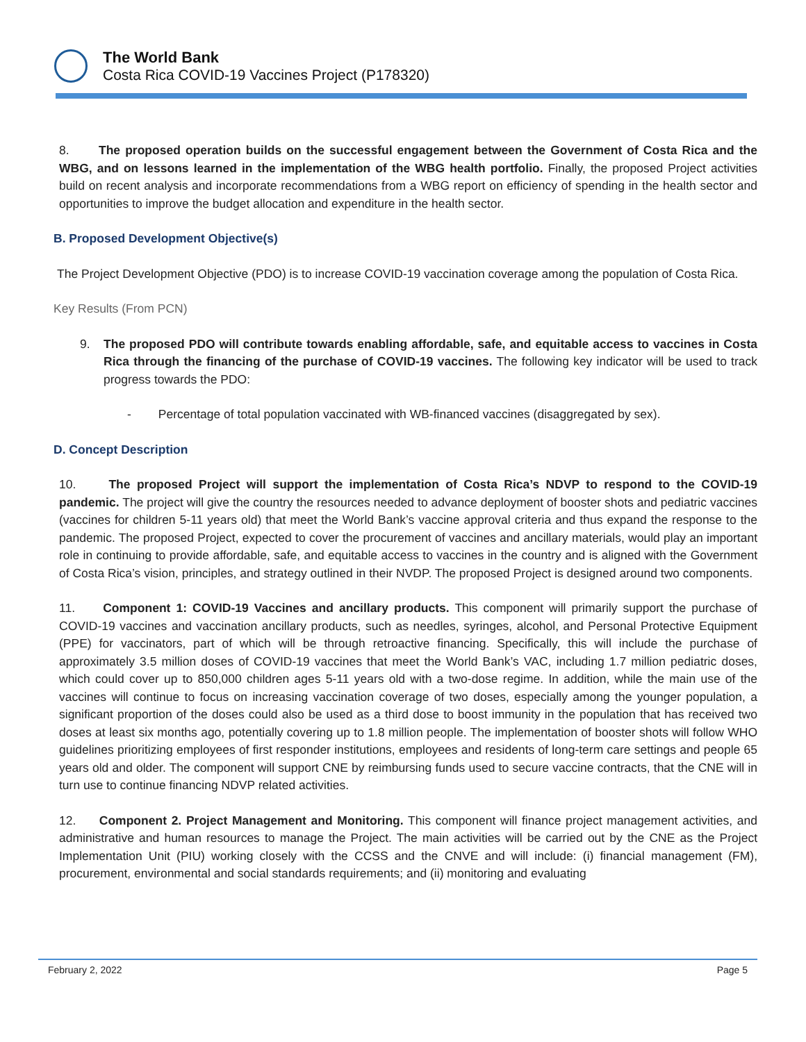The World Bank
Costa Rica COVID-19 Vaccines Project (P178320)
8. The proposed operation builds on the successful engagement between the Government of Costa Rica and the WBG, and on lessons learned in the implementation of the WBG health portfolio. Finally, the proposed Project activities build on recent analysis and incorporate recommendations from a WBG report on efficiency of spending in the health sector and opportunities to improve the budget allocation and expenditure in the health sector.
B. Proposed Development Objective(s)
The Project Development Objective (PDO) is to increase COVID-19 vaccination coverage among the population of Costa Rica.
Key Results (From PCN)
9. The proposed PDO will contribute towards enabling affordable, safe, and equitable access to vaccines in Costa Rica through the financing of the purchase of COVID-19 vaccines. The following key indicator will be used to track progress towards the PDO:
- Percentage of total population vaccinated with WB-financed vaccines (disaggregated by sex).
D. Concept Description
10. The proposed Project will support the implementation of Costa Rica’s NDVP to respond to the COVID-19 pandemic. The project will give the country the resources needed to advance deployment of booster shots and pediatric vaccines (vaccines for children 5-11 years old) that meet the World Bank’s vaccine approval criteria and thus expand the response to the pandemic. The proposed Project, expected to cover the procurement of vaccines and ancillary materials, would play an important role in continuing to provide affordable, safe, and equitable access to vaccines in the country and is aligned with the Government of Costa Rica’s vision, principles, and strategy outlined in their NVDP. The proposed Project is designed around two components.
11. Component 1: COVID-19 Vaccines and ancillary products. This component will primarily support the purchase of COVID-19 vaccines and vaccination ancillary products, such as needles, syringes, alcohol, and Personal Protective Equipment (PPE) for vaccinators, part of which will be through retroactive financing. Specifically, this will include the purchase of approximately 3.5 million doses of COVID-19 vaccines that meet the World Bank’s VAC, including 1.7 million pediatric doses, which could cover up to 850,000 children ages 5-11 years old with a two-dose regime. In addition, while the main use of the vaccines will continue to focus on increasing vaccination coverage of two doses, especially among the younger population, a significant proportion of the doses could also be used as a third dose to boost immunity in the population that has received two doses at least six months ago, potentially covering up to 1.8 million people. The implementation of booster shots will follow WHO guidelines prioritizing employees of first responder institutions, employees and residents of long-term care settings and people 65 years old and older. The component will support CNE by reimbursing funds used to secure vaccine contracts, that the CNE will in turn use to continue financing NDVP related activities.
12. Component 2. Project Management and Monitoring. This component will finance project management activities, and administrative and human resources to manage the Project. The main activities will be carried out by the CNE as the Project Implementation Unit (PIU) working closely with the CCSS and the CNVE and will include: (i) financial management (FM), procurement, environmental and social standards requirements; and (ii) monitoring and evaluating
February 2, 2022 Page 5